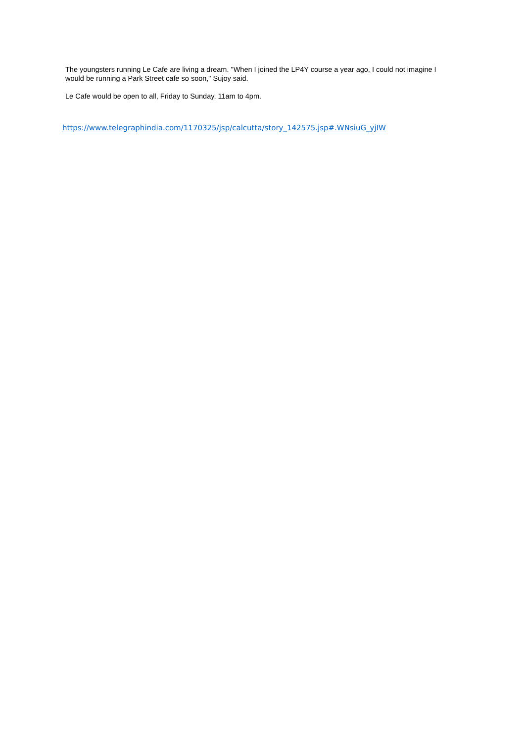The youngsters running Le Cafe are living a dream. "When I joined the LP4Y course a year ago, I could not imagine I would be running a Park Street cafe so soon," Sujoy said.
Le Cafe would be open to all, Friday to Sunday, 11am to 4pm.
https://www.telegraphindia.com/1170325/jsp/calcutta/story_142575.jsp#.WNsiuG_yjIW